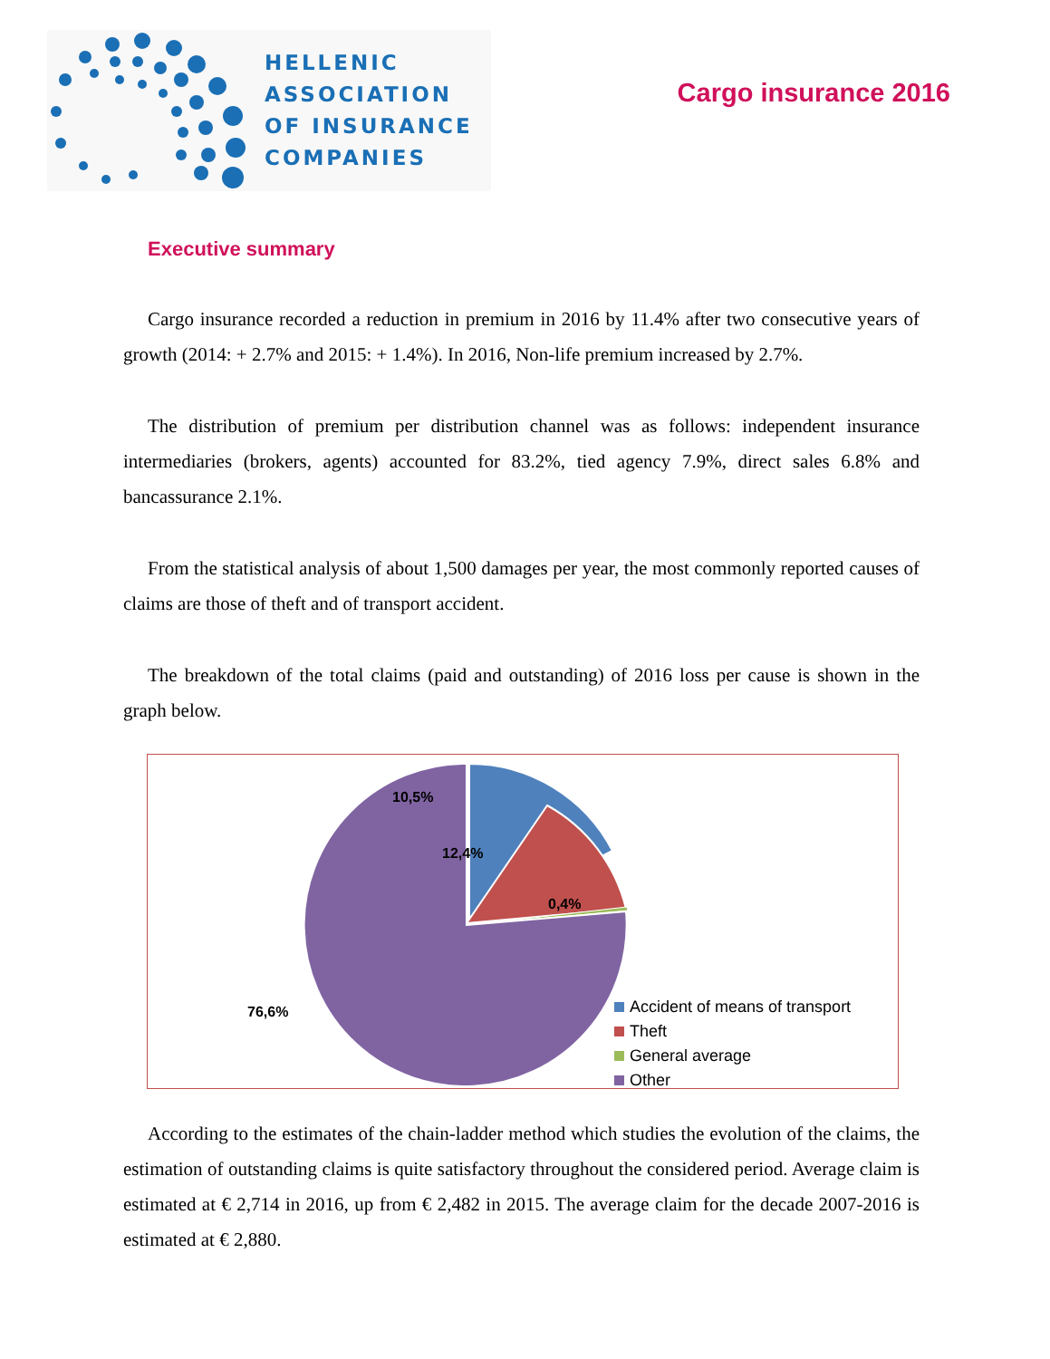HELLENIC
ASSOCIATION
OF INSURANCE
COMPANIES
Cargo insurance 2016
Executive summary
Cargo insurance recorded a reduction in premium in 2016 by 11.4% after two consecutive years of growth (2014: + 2.7% and 2015: + 1.4%). In 2016, Non-life premium increased by 2.7%.
The distribution of premium per distribution channel was as follows: independent insurance intermediaries (brokers, agents) accounted for 83.2%, tied agency 7.9%, direct sales 6.8% and bancassurance 2.1%.
From the statistical analysis of about 1,500 damages per year, the most commonly reported causes of claims are those of theft and of transport accident.
The breakdown of the total claims (paid and outstanding) of 2016 loss per cause is shown in the graph below.
10,5%
12,4%
0,4%
76,6%
Accident of means of transport
Theft
General average
Other
According to the estimates of the chain-ladder method which studies the evolution of the claims, the estimation of outstanding claims is quite satisfactory throughout the considered period. Average claim is estimated at € 2,714 in 2016, up from € 2,482 in 2015. The average claim for the decade 2007-2016 is estimated at € 2,880.